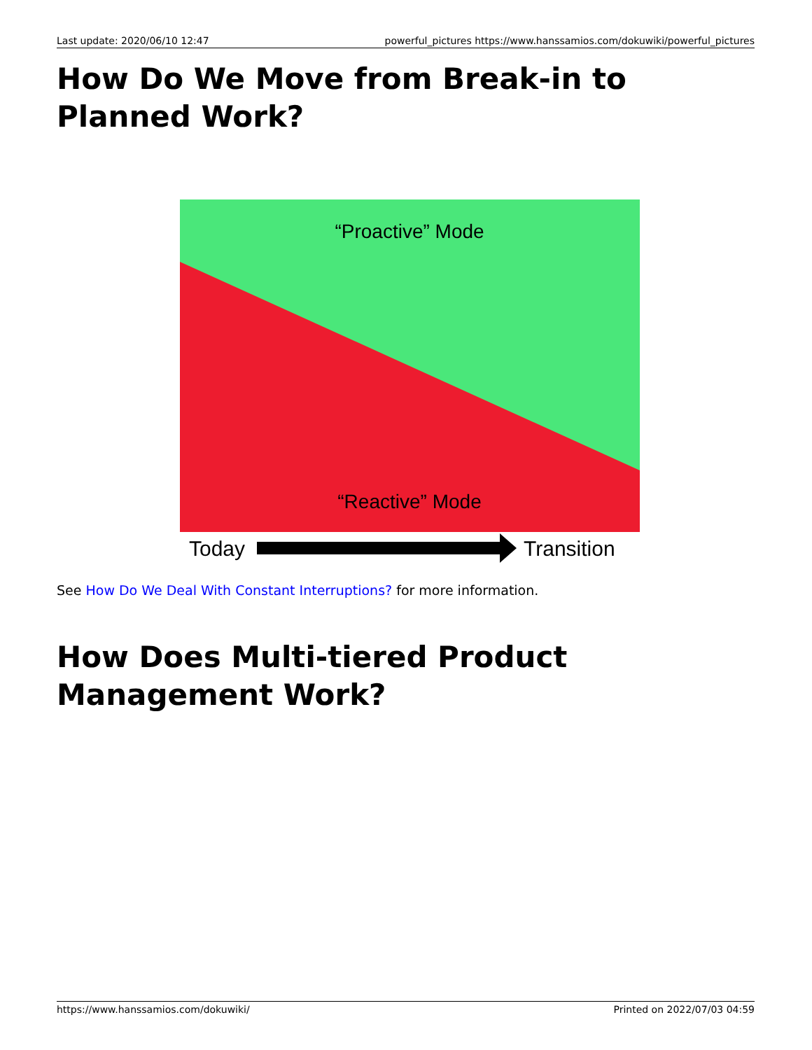Last update: 2020/06/10 12:47 powerful_pictures https://www.hanssamios.com/dokuwiki/powerful_pictures
How Do We Move from Break-in to Planned Work?
“Proactive” Mode
“Reactive” Mode
Today
Transition
See How Do We Deal With Constant Interruptions? for more information.
How Does Multi-tiered Product Management Work?
https://www.hanssamios.com/dokuwiki/ Printed on 2022/07/03 04:59